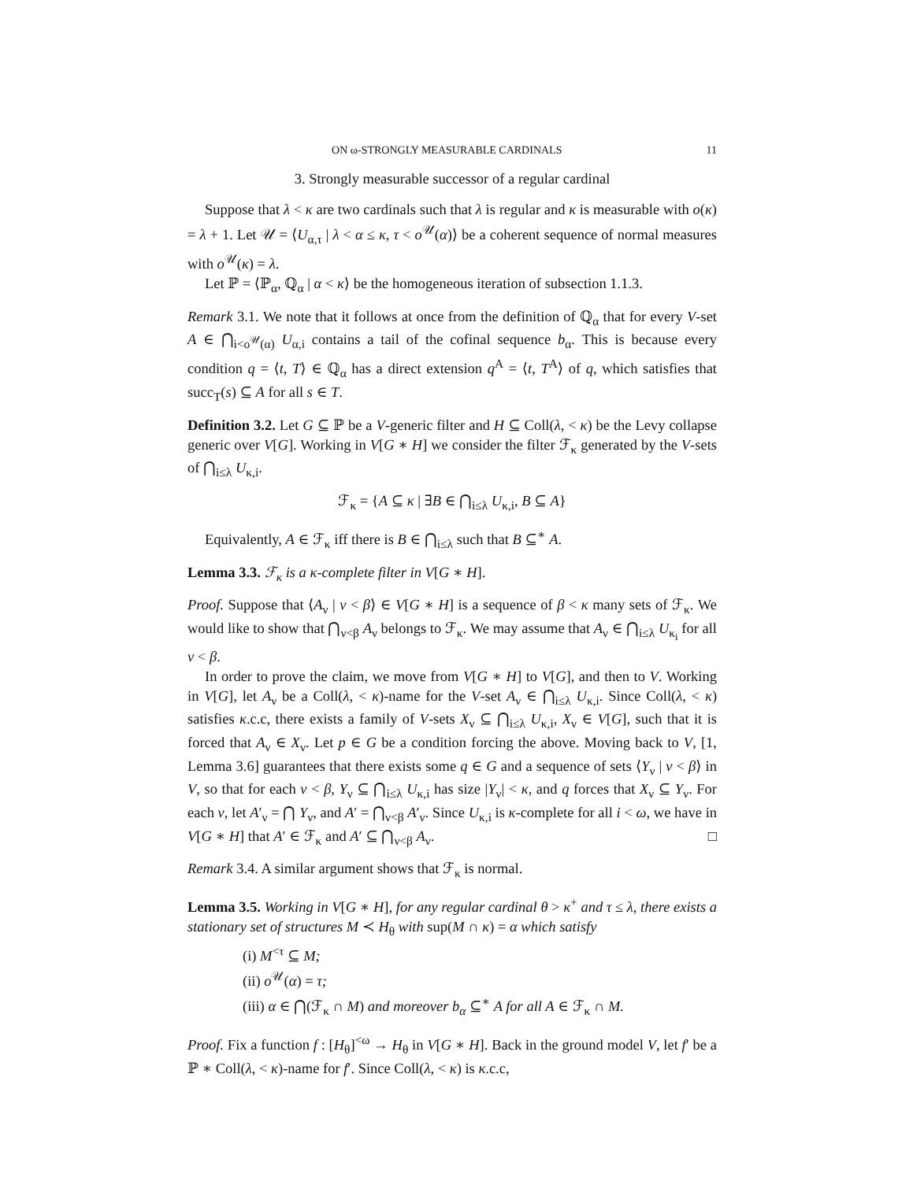ON ω-STRONGLY MEASURABLE CARDINALS 11
3. Strongly measurable successor of a regular cardinal
Suppose that λ < κ are two cardinals such that λ is regular and κ is measurable with o(κ) = λ + 1. Let 𝒰 = ⟨U<sub>α,τ</sub> | λ < α ≤ κ, τ < o<sup>𝒰</sup>(α)⟩ be a coherent sequence of normal measures with o<sup>𝒰</sup>(κ) = λ.
Let ℙ = ⟨ℙ<sub>α</sub>, ℚ<sub>α</sub> | α < κ⟩ be the homogeneous iteration of subsection 1.1.3.
Remark 3.1. We note that it follows at once from the definition of ℚ<sub>α</sub> that for every V-set A ∈ ⋂<sub>i<o<sup>𝒰</sup>(α)</sub> U<sub>α,i</sub> contains a tail of the cofinal sequence b<sub>α</sub>. This is because every condition q = ⟨t, T⟩ ∈ ℚ<sub>α</sub> has a direct extension q<sup>A</sup> = ⟨t, T<sup>A</sup>⟩ of q, which satisfies that succ<sub>T</sub>(s) ⊆ A for all s ∈ T.
Definition 3.2. Let G ⊆ ℙ be a V-generic filter and H ⊆ Coll(λ, < κ) be the Levy collapse generic over V[G]. Working in V[G ∗ H] we consider the filter ℱ<sub>κ</sub> generated by the V-sets of ⋂<sub>i≤λ</sub> U<sub>κ,i</sub>.
ℱ<sub>κ</sub> = {A ⊆ κ | ∃B ∈ ⋂<sub>i≤λ</sub> U<sub>κ,i</sub>, B ⊆ A}
Equivalently, A ∈ ℱ<sub>κ</sub> iff there is B ∈ ⋂<sub>i≤λ</sub> such that B ⊆<sup>∗</sup> A.
Lemma 3.3. ℱ<sub>κ</sub> is a κ-complete filter in V[G ∗ H].
Proof. Suppose that ⟨A<sub>ν</sub> | ν < β⟩ ∈ V[G ∗ H] is a sequence of β < κ many sets of ℱ<sub>κ</sub>. We would like to show that ⋂<sub>ν<β</sub> A<sub>ν</sub> belongs to ℱ<sub>κ</sub>. We may assume that A<sub>ν</sub> ∈ ⋂<sub>i≤λ</sub> U<sub>κ<sub>i</sub></sub> for all ν < β.
In order to prove the claim, we move from V[G ∗ H] to V[G], and then to V. Working in V[G], let A<sub>ν</sub> be a Coll(λ, < κ)-name for the V-set A<sub>ν</sub> ∈ ⋂<sub>i≤λ</sub> U<sub>κ,i</sub>. Since Coll(λ, < κ) satisfies κ.c.c, there exists a family of V-sets X<sub>ν</sub> ⊆ ⋂<sub>i≤λ</sub> U<sub>κ,i</sub>, X<sub>ν</sub> ∈ V[G], such that it is forced that A<sub>ν</sub> ∈ X<sub>ν</sub>. Let p ∈ G be a condition forcing the above. Moving back to V, [1, Lemma 3.6] guarantees that there exists some q ∈ G and a sequence of sets ⟨Y<sub>ν</sub> | ν < β⟩ in V, so that for each ν < β, Y<sub>ν</sub> ⊆ ⋂<sub>i≤λ</sub> U<sub>κ,i</sub> has size |Y<sub>ν</sub>| < κ, and q forces that X<sub>ν</sub> ⊆ Y<sub>ν</sub>. For each ν, let A′<sub>ν</sub> = ⋂ Y<sub>ν</sub>, and A′ = ⋂<sub>ν<β</sub> A′<sub>ν</sub>. Since U<sub>κ,i</sub> is κ-complete for all i < ω, we have in V[G ∗ H] that A′ ∈ ℱ<sub>κ</sub> and A′ ⊆ ⋂<sub>ν<β</sub> A<sub>ν</sub>. □
Remark 3.4. A similar argument shows that ℱ<sub>κ</sub> is normal.
Lemma 3.5. Working in V[G ∗ H], for any regular cardinal θ > κ<sup>+</sup> and τ ≤ λ, there exists a stationary set of structures M ≺ H<sub>θ</sub> with sup(M ∩ κ) = α which satisfy
(i) M<sup><τ</sup> ⊆ M;
(ii) o<sup>𝒰</sup>(α) = τ;
(iii) α ∈ ⋂(ℱ<sub>κ</sub> ∩ M) and moreover b<sub>α</sub> ⊆<sup>∗</sup> A for all A ∈ ℱ<sub>κ</sub> ∩ M.
Proof. Fix a function f : [H<sub>θ</sub>]<sup><ω</sup> → H<sub>θ</sub> in V[G ∗ H]. Back in the ground model V, let f′ be a ℙ ∗ Coll(λ, < κ)-name for f′. Since Coll(λ, < κ) is κ.c.c,